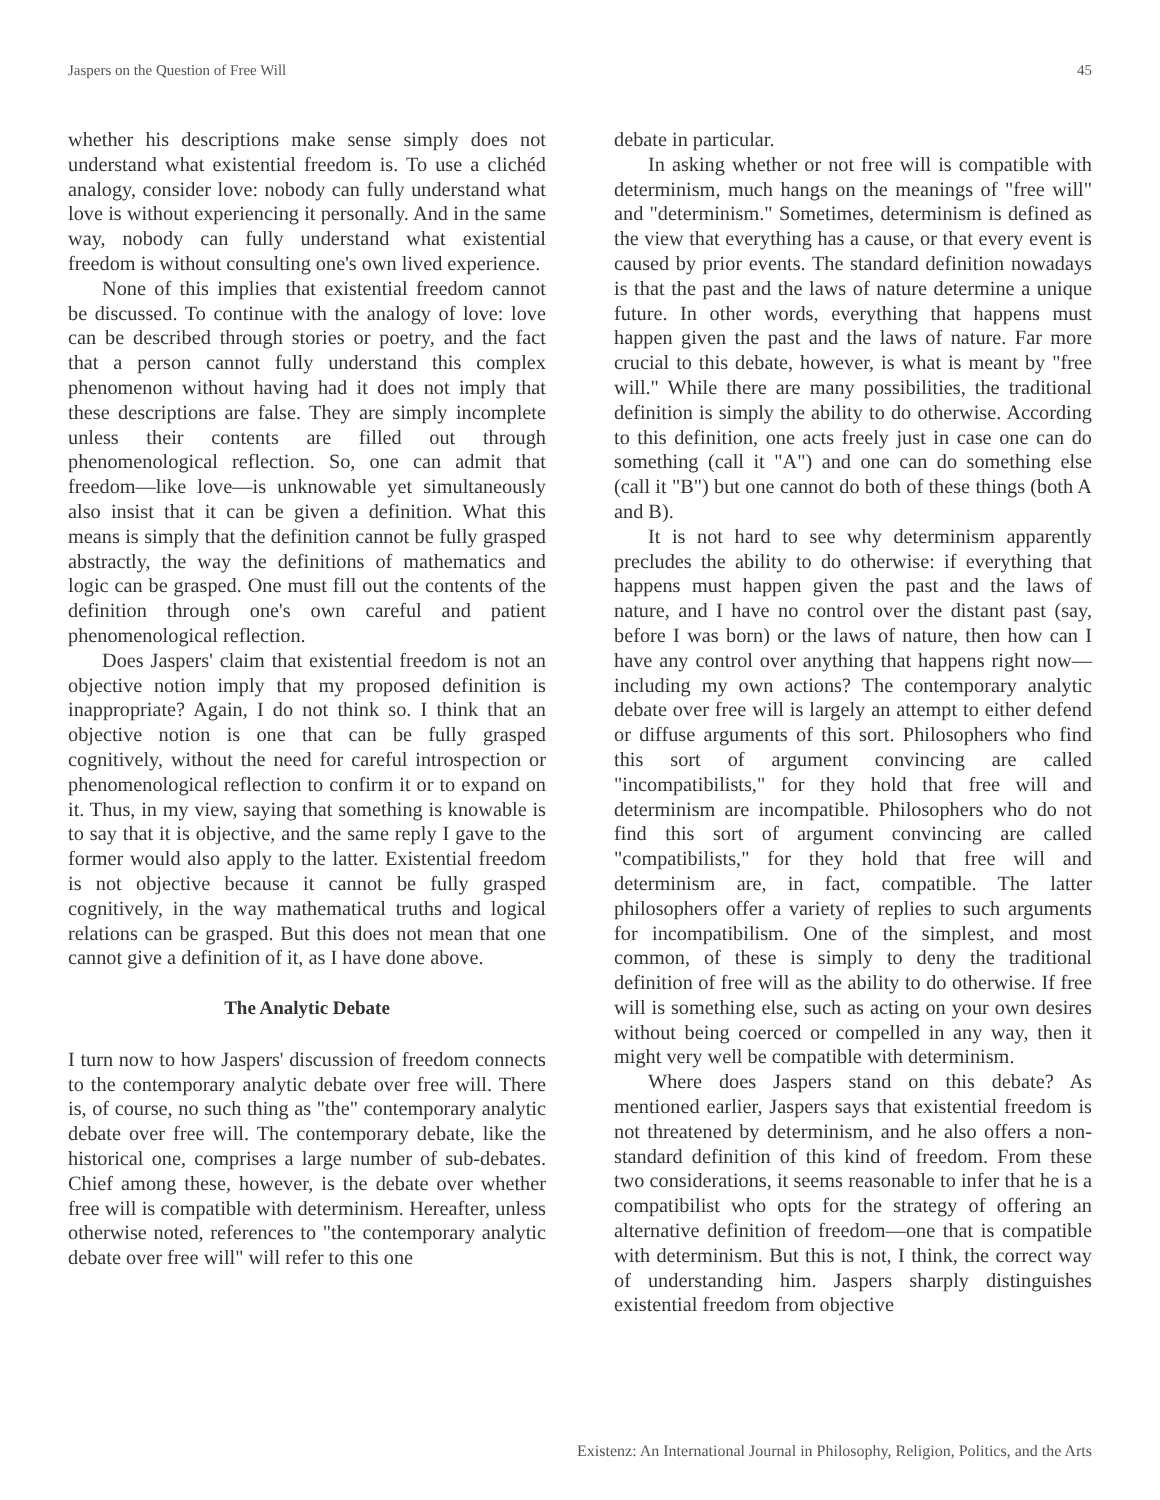Jaspers on the Question of Free Will 45
whether his descriptions make sense simply does not understand what existential freedom is. To use a clichéd analogy, consider love: nobody can fully understand what love is without experiencing it personally. And in the same way, nobody can fully understand what existential freedom is without consulting one's own lived experience.
None of this implies that existential freedom cannot be discussed. To continue with the analogy of love: love can be described through stories or poetry, and the fact that a person cannot fully understand this complex phenomenon without having had it does not imply that these descriptions are false. They are simply incomplete unless their contents are filled out through phenomenological reflection. So, one can admit that freedom—like love—is unknowable yet simultaneously also insist that it can be given a definition. What this means is simply that the definition cannot be fully grasped abstractly, the way the definitions of mathematics and logic can be grasped. One must fill out the contents of the definition through one's own careful and patient phenomenological reflection.
Does Jaspers' claim that existential freedom is not an objective notion imply that my proposed definition is inappropriate? Again, I do not think so. I think that an objective notion is one that can be fully grasped cognitively, without the need for careful introspection or phenomenological reflection to confirm it or to expand on it. Thus, in my view, saying that something is knowable is to say that it is objective, and the same reply I gave to the former would also apply to the latter. Existential freedom is not objective because it cannot be fully grasped cognitively, in the way mathematical truths and logical relations can be grasped. But this does not mean that one cannot give a definition of it, as I have done above.
The Analytic Debate
I turn now to how Jaspers' discussion of freedom connects to the contemporary analytic debate over free will. There is, of course, no such thing as "the" contemporary analytic debate over free will. The contemporary debate, like the historical one, comprises a large number of sub-debates. Chief among these, however, is the debate over whether free will is compatible with determinism. Hereafter, unless otherwise noted, references to "the contemporary analytic debate over free will" will refer to this one
debate in particular.
In asking whether or not free will is compatible with determinism, much hangs on the meanings of "free will" and "determinism." Sometimes, determinism is defined as the view that everything has a cause, or that every event is caused by prior events. The standard definition nowadays is that the past and the laws of nature determine a unique future. In other words, everything that happens must happen given the past and the laws of nature. Far more crucial to this debate, however, is what is meant by "free will." While there are many possibilities, the traditional definition is simply the ability to do otherwise. According to this definition, one acts freely just in case one can do something (call it "A") and one can do something else (call it "B") but one cannot do both of these things (both A and B).
It is not hard to see why determinism apparently precludes the ability to do otherwise: if everything that happens must happen given the past and the laws of nature, and I have no control over the distant past (say, before I was born) or the laws of nature, then how can I have any control over anything that happens right now—including my own actions? The contemporary analytic debate over free will is largely an attempt to either defend or diffuse arguments of this sort. Philosophers who find this sort of argument convincing are called "incompatibilists," for they hold that free will and determinism are incompatible. Philosophers who do not find this sort of argument convincing are called "compatibilists," for they hold that free will and determinism are, in fact, compatible. The latter philosophers offer a variety of replies to such arguments for incompatibilism. One of the simplest, and most common, of these is simply to deny the traditional definition of free will as the ability to do otherwise. If free will is something else, such as acting on your own desires without being coerced or compelled in any way, then it might very well be compatible with determinism.
Where does Jaspers stand on this debate? As mentioned earlier, Jaspers says that existential freedom is not threatened by determinism, and he also offers a non-standard definition of this kind of freedom. From these two considerations, it seems reasonable to infer that he is a compatibilist who opts for the strategy of offering an alternative definition of freedom—one that is compatible with determinism. But this is not, I think, the correct way of understanding him. Jaspers sharply distinguishes existential freedom from objective
Existenz: An International Journal in Philosophy, Religion, Politics, and the Arts